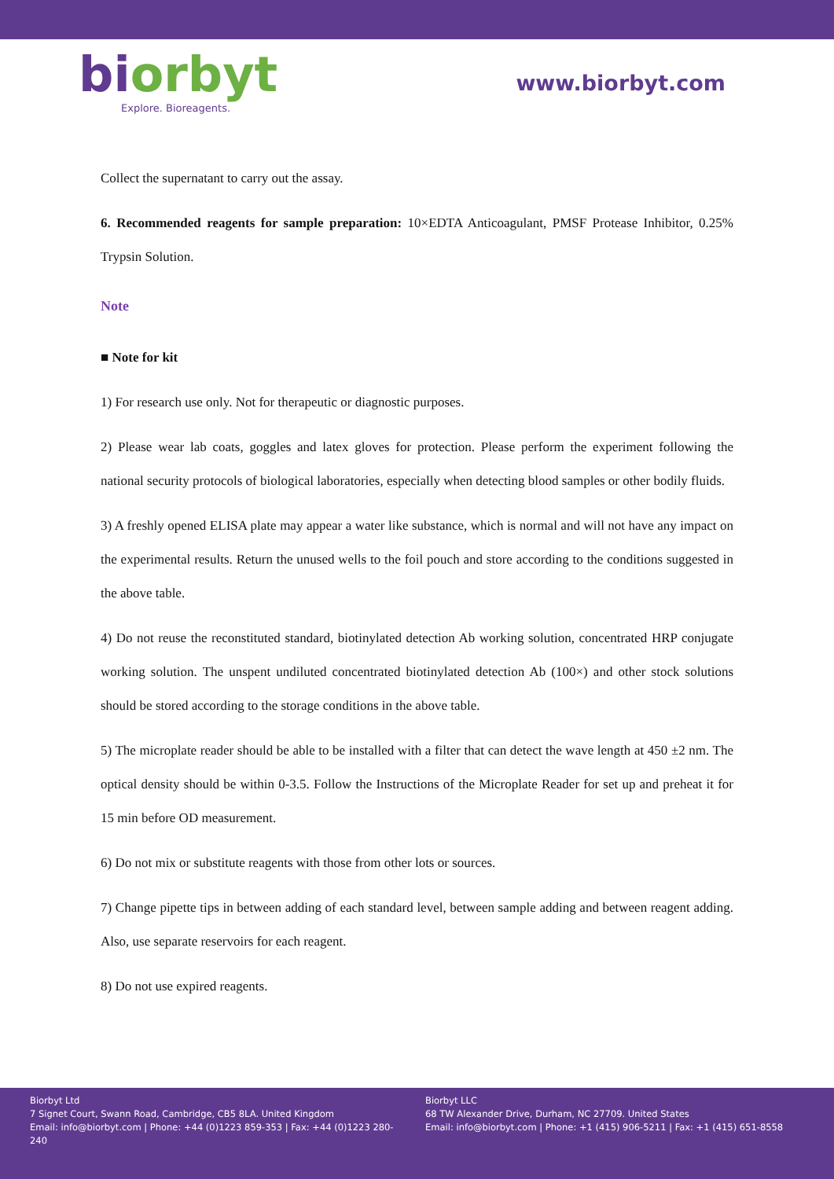biorbyt
Explore. Bioreagents.
www.biorbyt.com
Collect the supernatant to carry out the assay.
6. Recommended reagents for sample preparation: 10×EDTA Anticoagulant, PMSF Protease Inhibitor, 0.25% Trypsin Solution.
Note
■ Note for kit
1) For research use only. Not for therapeutic or diagnostic purposes.
2) Please wear lab coats, goggles and latex gloves for protection. Please perform the experiment following the national security protocols of biological laboratories, especially when detecting blood samples or other bodily fluids.
3) A freshly opened ELISA plate may appear a water like substance, which is normal and will not have any impact on the experimental results. Return the unused wells to the foil pouch and store according to the conditions suggested in the above table.
4) Do not reuse the reconstituted standard, biotinylated detection Ab working solution, concentrated HRP conjugate working solution. The unspent undiluted concentrated biotinylated detection Ab (100×) and other stock solutions should be stored according to the storage conditions in the above table.
5) The microplate reader should be able to be installed with a filter that can detect the wave length at 450 ±2 nm. The optical density should be within 0-3.5. Follow the Instructions of the Microplate Reader for set up and preheat it for 15 min before OD measurement.
6) Do not mix or substitute reagents with those from other lots or sources.
7) Change pipette tips in between adding of each standard level, between sample adding and between reagent adding. Also, use separate reservoirs for each reagent.
8) Do not use expired reagents.
Biorbyt Ltd
7 Signet Court, Swann Road, Cambridge, CB5 8LA. United Kingdom
Email: info@biorbyt.com | Phone: +44 (0)1223 859-353 | Fax: +44 (0)1223 280-240
Biorbyt LLC
68 TW Alexander Drive, Durham, NC 27709. United States
Email: info@biorbyt.com | Phone: +1 (415) 906-5211 | Fax: +1 (415) 651-8558